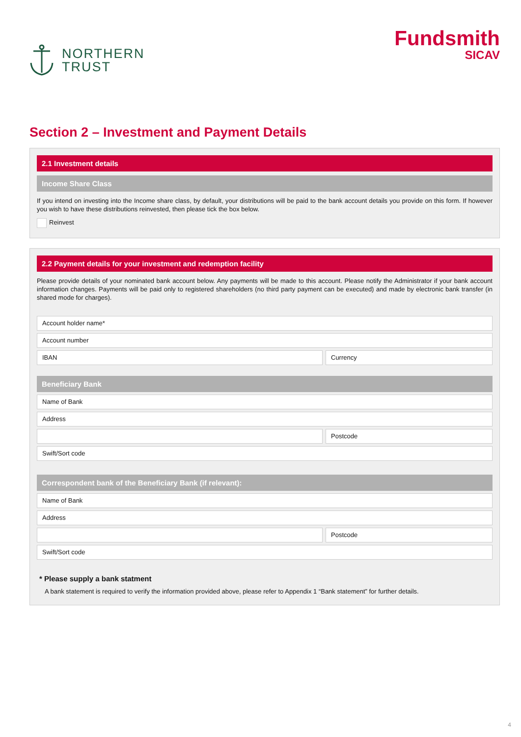NORTHERN
TRUST
Fundsmith
SICAV
Section 2 – Investment and Payment Details
2.1 Investment details
Income Share Class
If you intend on investing into the Income share class, by default, your distributions will be paid to the bank account details you provide on this form. If however you wish to have these distributions reinvested, then please tick the box below.
Reinvest
2.2 Payment details for your investment and redemption facility
Please provide details of your nominated bank account below. Any payments will be made to this account. Please notify the Administrator if your bank account information changes. Payments will be paid only to registered shareholders (no third party payment can be executed) and made by electronic bank transfer (in shared mode for charges).
Account holder name*
Account number
IBAN Currency
Beneficiary Bank
Name of Bank
Address
Postcode
Swift/Sort code
Correspondent bank of the Beneficiary Bank (if relevant):
Name of Bank
Address
Postcode
Swift/Sort code
* Please supply a bank statment
A bank statement is required to verify the information provided above, please refer to Appendix 1 “Bank statement” for further details.
4